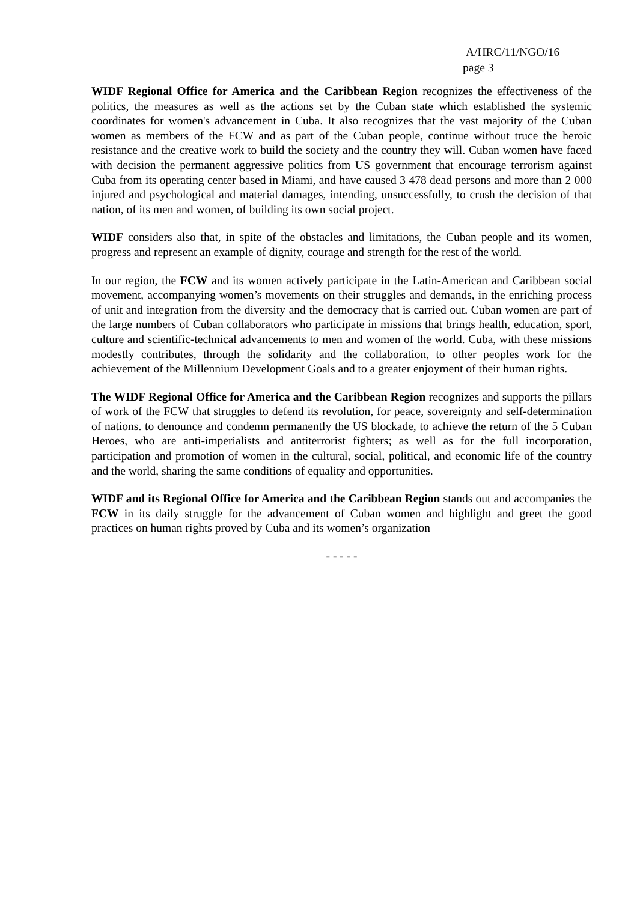A/HRC/11/NGO/16
page 3
WIDF Regional Office for America and the Caribbean Region recognizes the effectiveness of the politics, the measures as well as the actions set by the Cuban state which established the systemic coordinates for women's advancement in Cuba. It also recognizes that the vast majority of the Cuban women as members of the FCW and as part of the Cuban people, continue without truce the heroic resistance and the creative work to build the society and the country they will. Cuban women have faced with decision the permanent aggressive politics from US government that encourage terrorism against Cuba from its operating center based in Miami, and have caused 3 478 dead persons and more than 2 000 injured and psychological and material damages, intending, unsuccessfully, to crush the decision of that nation, of its men and women, of building its own social project.
WIDF considers also that, in spite of the obstacles and limitations, the Cuban people and its women, progress and represent an example of dignity, courage and strength for the rest of the world.
In our region, the FCW and its women actively participate in the Latin-American and Caribbean social movement, accompanying women’s movements on their struggles and demands, in the enriching process of unit and integration from the diversity and the democracy that is carried out. Cuban women are part of the large numbers of Cuban collaborators who participate in missions that brings health, education, sport, culture and scientific-technical advancements to men and women of the world. Cuba, with these missions modestly contributes, through the solidarity and the collaboration, to other peoples work for the achievement of the Millennium Development Goals and to a greater enjoyment of their human rights.
The WIDF Regional Office for America and the Caribbean Region recognizes and supports the pillars of work of the FCW that struggles to defend its revolution, for peace, sovereignty and self-determination of nations. to denounce and condemn permanently the US blockade, to achieve the return of the 5 Cuban Heroes, who are anti-imperialists and antiterrorist fighters; as well as for the full incorporation, participation and promotion of women in the cultural, social, political, and economic life of the country and the world, sharing the same conditions of equality and opportunities.
WIDF and its Regional Office for America and the Caribbean Region stands out and accompanies the FCW in its daily struggle for the advancement of Cuban women and highlight and greet the good practices on human rights proved by Cuba and its women’s organization
- - - - -